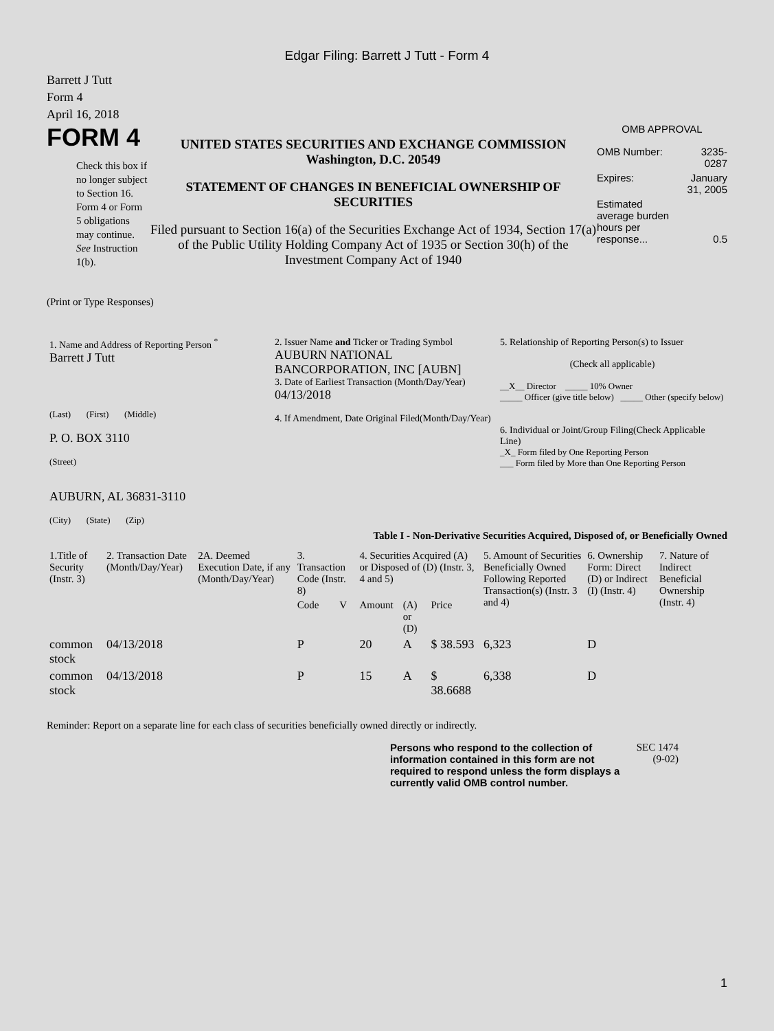Edgar Filing: Barrett J Tutt - Form 4
Barrett J Tutt
Form 4
April 16, 2018
FORM 4
Check this box if no longer subject to Section 16. Form 4 or Form 5 obligations may continue. See Instruction 1(b).
UNITED STATES SECURITIES AND EXCHANGE COMMISSION
Washington, D.C. 20549
STATEMENT OF CHANGES IN BENEFICIAL OWNERSHIP OF SECURITIES
Filed pursuant to Section 16(a) of the Securities Exchange Act of 1934, Section 17(a) of the Public Utility Holding Company Act of 1935 or Section 30(h) of the Investment Company Act of 1940
OMB APPROVAL
| OMB Number: | 3235-0287 |
| Expires: | January 31, 2005 |
| Estimated average burden hours per response... | 0.5 |
(Print or Type Responses)
| 1. Name and Address of Reporting Person <sup>*</sup> Barrett J Tutt (Last) (First) (Middle) P. O. BOX 3110 (Street) AUBURN, AL 36831-3110 (City) (State) (Zip) | 2. Issuer Name and Ticker or Trading Symbol AUBURN NATIONAL BANCORPORATION, INC [AUBN] 3. Date of Earliest Transaction (Month/Day/Year) 04/13/2018 4. If Amendment, Date Original Filed(Month/Day/Year) | 5. Relationship of Reporting Person(s) to Issuer (Check all applicable) __X__ Director _____ 10% Owner _____ Officer (give title below) _____ Other (specify below) 6. Individual or Joint/Group Filing(Check Applicable Line) _X_ Form filed by One Reporting Person ___ Form filed by More than One Reporting Person |
Table I - Non-Derivative Securities Acquired, Disposed of, or Beneficially Owned
| 1.Title of Security (Instr. 3) | 2. Transaction Date (Month/Day/Year) | 2A. Deemed Execution Date, if any (Month/Day/Year) | 3. Transaction Code (Instr. 8) | | 4. Securities Acquired (A) or Disposed of (D) (Instr. 3, 4 and 5) | | | 5. Amount of Securities Beneficially Owned Following Reported Transaction(s) (Instr. 3 and 4) | 6. Ownership Form: Direct (D) or Indirect (I) (Instr. 4) | 7. Nature of Indirect Beneficial Ownership (Instr. 4) |
| --- | --- | --- | --- | --- | --- | --- | --- | --- | --- | --- |
| | | | Code | V | Amount | (A) or (D) | Price | | | |
| common stock | 04/13/2018 | | P | | 20 | A | $ 38.593 | 6,323 | D | |
| common stock | 04/13/2018 | | P | | 15 | A | $ 38.6688 | 6,338 | D | |
Reminder: Report on a separate line for each class of securities beneficially owned directly or indirectly.
Persons who respond to the collection of information contained in this form are not required to respond unless the form displays a currently valid OMB control number.
SEC 1474 (9-02)
1